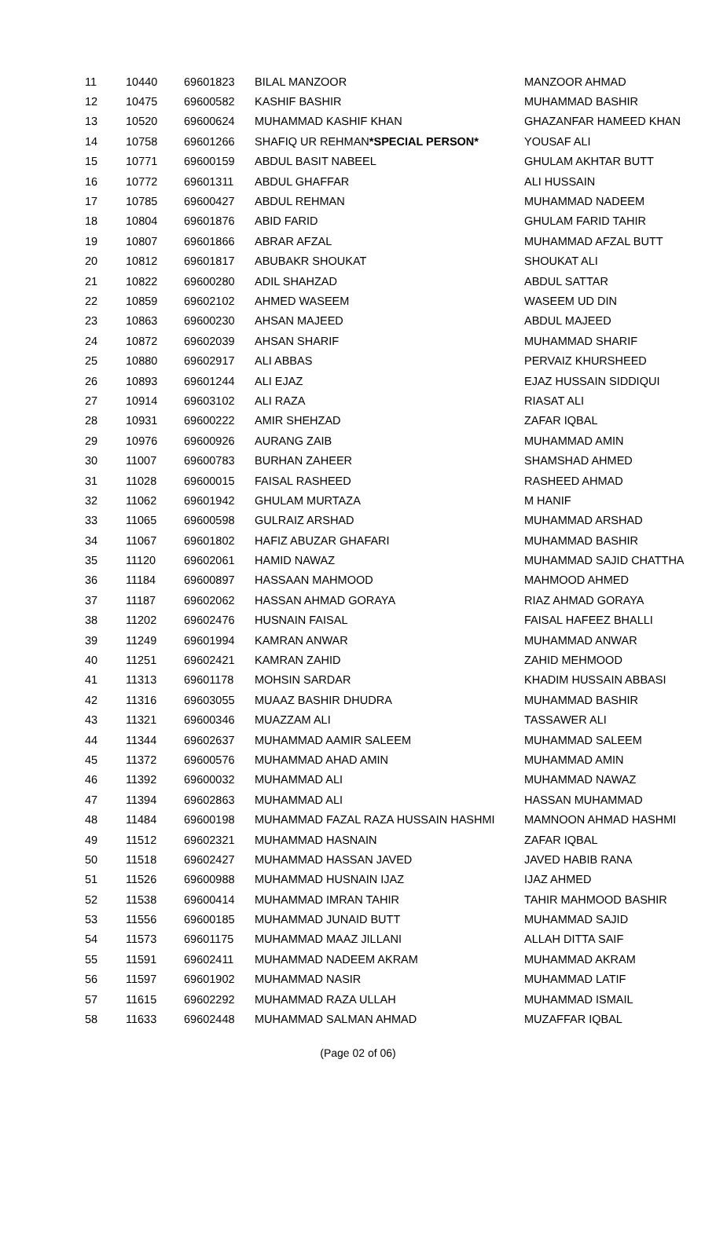| 11 | 10440 | 69601823 | BILAL MANZOOR | MANZOOR AHMAD |
| 12 | 10475 | 69600582 | KASHIF BASHIR | MUHAMMAD BASHIR |
| 13 | 10520 | 69600624 | MUHAMMAD KASHIF KHAN | GHAZANFAR HAMEED KHAN |
| 14 | 10758 | 69601266 | SHAFIQ UR REHMAN *SPECIAL PERSON* | YOUSAF ALI |
| 15 | 10771 | 69600159 | ABDUL BASIT NABEEL | GHULAM AKHTAR BUTT |
| 16 | 10772 | 69601311 | ABDUL GHAFFAR | ALI HUSSAIN |
| 17 | 10785 | 69600427 | ABDUL REHMAN | MUHAMMAD NADEEM |
| 18 | 10804 | 69601876 | ABID FARID | GHULAM FARID TAHIR |
| 19 | 10807 | 69601866 | ABRAR AFZAL | MUHAMMAD AFZAL BUTT |
| 20 | 10812 | 69601817 | ABUBAKR SHOUKAT | SHOUKAT ALI |
| 21 | 10822 | 69600280 | ADIL SHAHZAD | ABDUL SATTAR |
| 22 | 10859 | 69602102 | AHMED WASEEM | WASEEM UD DIN |
| 23 | 10863 | 69600230 | AHSAN MAJEED | ABDUL MAJEED |
| 24 | 10872 | 69602039 | AHSAN SHARIF | MUHAMMAD SHARIF |
| 25 | 10880 | 69602917 | ALI ABBAS | PERVAIZ KHURSHEED |
| 26 | 10893 | 69601244 | ALI EJAZ | EJAZ HUSSAIN SIDDIQUI |
| 27 | 10914 | 69603102 | ALI RAZA | RIASAT ALI |
| 28 | 10931 | 69600222 | AMIR SHEHZAD | ZAFAR IQBAL |
| 29 | 10976 | 69600926 | AURANG ZAIB | MUHAMMAD AMIN |
| 30 | 11007 | 69600783 | BURHAN ZAHEER | SHAMSHAD AHMED |
| 31 | 11028 | 69600015 | FAISAL RASHEED | RASHEED AHMAD |
| 32 | 11062 | 69601942 | GHULAM MURTAZA | M HANIF |
| 33 | 11065 | 69600598 | GULRAIZ ARSHAD | MUHAMMAD ARSHAD |
| 34 | 11067 | 69601802 | HAFIZ ABUZAR GHAFARI | MUHAMMAD BASHIR |
| 35 | 11120 | 69602061 | HAMID NAWAZ | MUHAMMAD SAJID CHATTHA |
| 36 | 11184 | 69600897 | HASSAAN MAHMOOD | MAHMOOD AHMED |
| 37 | 11187 | 69602062 | HASSAN AHMAD GORAYA | RIAZ AHMAD GORAYA |
| 38 | 11202 | 69602476 | HUSNAIN FAISAL | FAISAL HAFEEZ BHALLI |
| 39 | 11249 | 69601994 | KAMRAN ANWAR | MUHAMMAD ANWAR |
| 40 | 11251 | 69602421 | KAMRAN ZAHID | ZAHID MEHMOOD |
| 41 | 11313 | 69601178 | MOHSIN SARDAR | KHADIM HUSSAIN ABBASI |
| 42 | 11316 | 69603055 | MUAAZ BASHIR DHUDRA | MUHAMMAD BASHIR |
| 43 | 11321 | 69600346 | MUAZZAM ALI | TASSAWER ALI |
| 44 | 11344 | 69602637 | MUHAMMAD AAMIR SALEEM | MUHAMMAD SALEEM |
| 45 | 11372 | 69600576 | MUHAMMAD AHAD AMIN | MUHAMMAD AMIN |
| 46 | 11392 | 69600032 | MUHAMMAD ALI | MUHAMMAD NAWAZ |
| 47 | 11394 | 69602863 | MUHAMMAD ALI | HASSAN MUHAMMAD |
| 48 | 11484 | 69600198 | MUHAMMAD FAZAL RAZA HUSSAIN HASHMI | MAMNOON AHMAD HASHMI |
| 49 | 11512 | 69602321 | MUHAMMAD HASNAIN | ZAFAR IQBAL |
| 50 | 11518 | 69602427 | MUHAMMAD HASSAN JAVED | JAVED HABIB RANA |
| 51 | 11526 | 69600988 | MUHAMMAD HUSNAIN IJAZ | IJAZ AHMED |
| 52 | 11538 | 69600414 | MUHAMMAD IMRAN TAHIR | TAHIR MAHMOOD BASHIR |
| 53 | 11556 | 69600185 | MUHAMMAD JUNAID BUTT | MUHAMMAD SAJID |
| 54 | 11573 | 69601175 | MUHAMMAD MAAZ JILLANI | ALLAH DITTA SAIF |
| 55 | 11591 | 69602411 | MUHAMMAD NADEEM AKRAM | MUHAMMAD AKRAM |
| 56 | 11597 | 69601902 | MUHAMMAD NASIR | MUHAMMAD LATIF |
| 57 | 11615 | 69602292 | MUHAMMAD RAZA ULLAH | MUHAMMAD ISMAIL |
| 58 | 11633 | 69602448 | MUHAMMAD SALMAN AHMAD | MUZAFFAR IQBAL |
(Page 02 of 06)